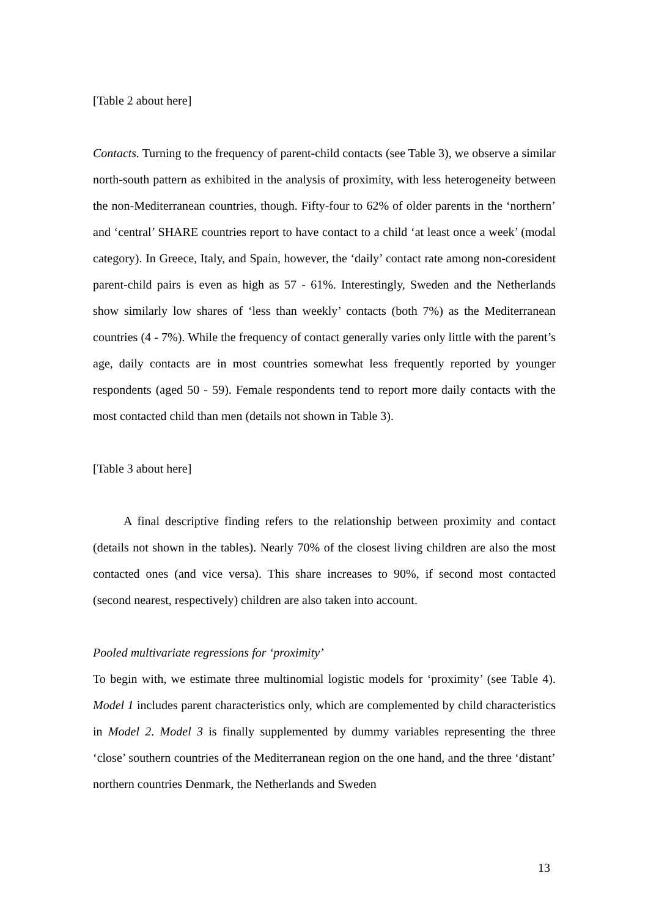[Table 2 about here]
Contacts. Turning to the frequency of parent-child contacts (see Table 3), we observe a similar north-south pattern as exhibited in the analysis of proximity, with less heterogeneity between the non-Mediterranean countries, though. Fifty-four to 62% of older parents in the ‘northern’ and ‘central’ SHARE countries report to have contact to a child ‘at least once a week’ (modal category). In Greece, Italy, and Spain, however, the ‘daily’ contact rate among non-coresident parent-child pairs is even as high as 57 - 61%. Interestingly, Sweden and the Netherlands show similarly low shares of ‘less than weekly’ contacts (both 7%) as the Mediterranean countries (4 - 7%). While the frequency of contact generally varies only little with the parent’s age, daily contacts are in most countries somewhat less frequently reported by younger respondents (aged 50 - 59). Female respondents tend to report more daily contacts with the most contacted child than men (details not shown in Table 3).
[Table 3 about here]
A final descriptive finding refers to the relationship between proximity and contact (details not shown in the tables). Nearly 70% of the closest living children are also the most contacted ones (and vice versa). This share increases to 90%, if second most contacted (second nearest, respectively) children are also taken into account.
Pooled multivariate regressions for ‘proximity’
To begin with, we estimate three multinomial logistic models for ‘proximity’ (see Table 4). Model 1 includes parent characteristics only, which are complemented by child characteristics in Model 2. Model 3 is finally supplemented by dummy variables representing the three ‘close’ southern countries of the Mediterranean region on the one hand, and the three ‘distant’ northern countries Denmark, the Netherlands and Sweden
13